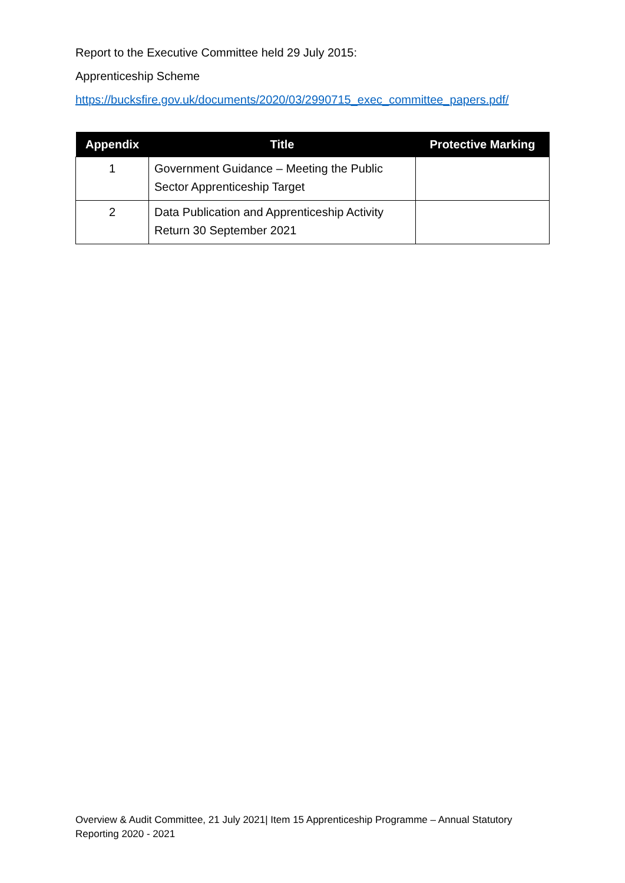Report to the Executive Committee held 29 July 2015:
Apprenticeship Scheme
https://bucksfire.gov.uk/documents/2020/03/2990715_exec_committee_papers.pdf/
| Appendix | Title | Protective Marking |
| --- | --- | --- |
| 1 | Government Guidance – Meeting the Public Sector Apprenticeship Target | |
| 2 | Data Publication and Apprenticeship Activity Return 30 September 2021 | |
Overview & Audit Committee, 21 July 2021| Item 15 Apprenticeship Programme – Annual Statutory Reporting 2020 - 2021